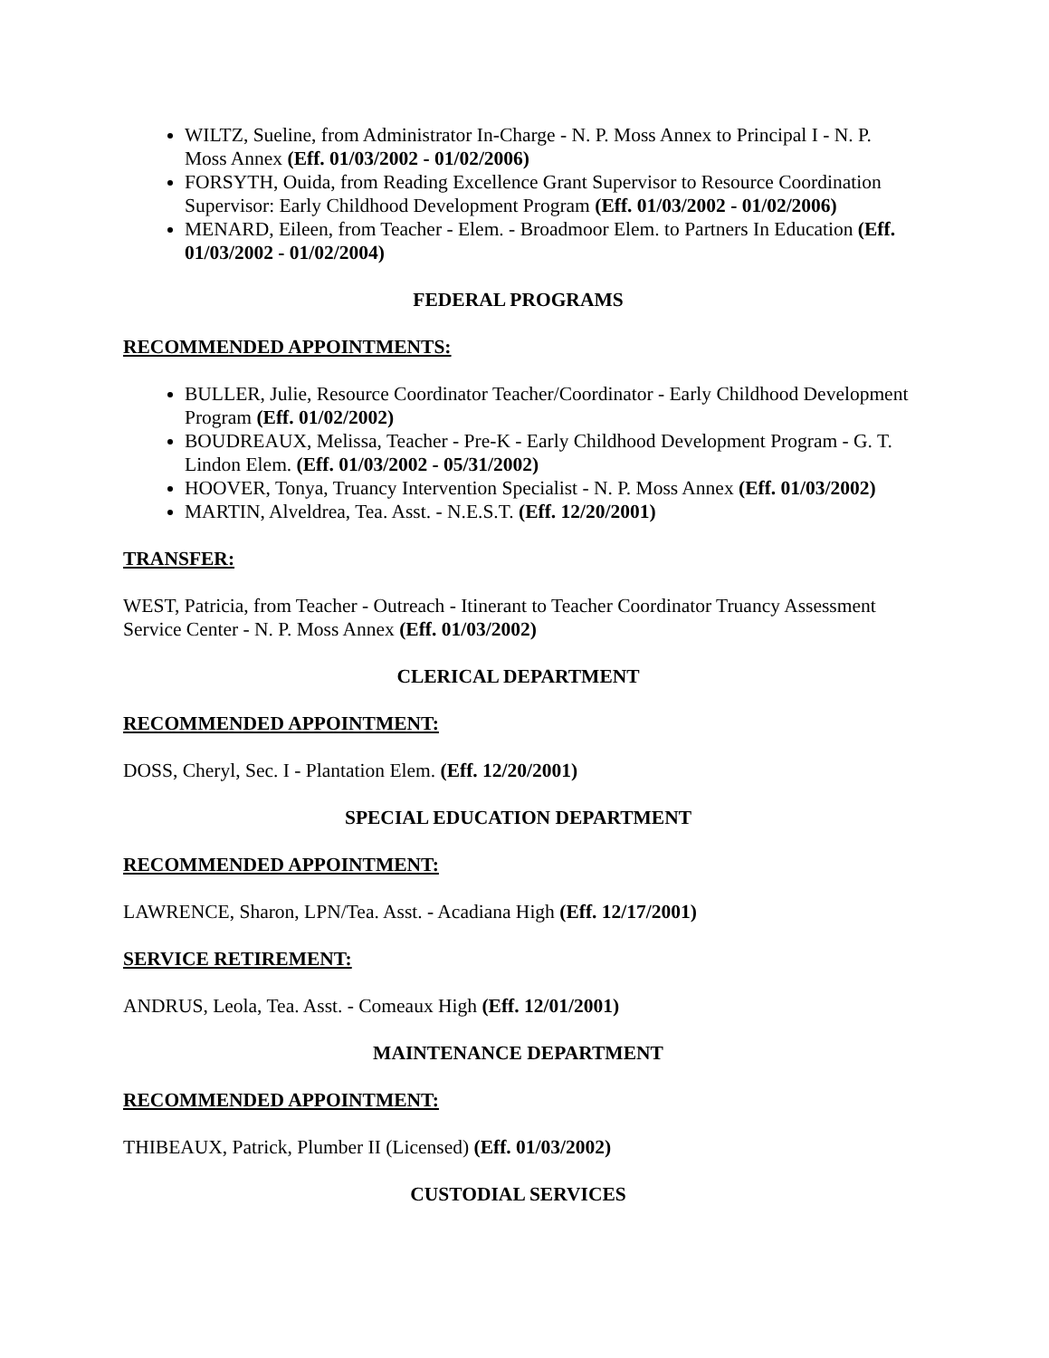WILTZ, Sueline, from Administrator In-Charge - N. P. Moss Annex to Principal I - N. P. Moss Annex (Eff. 01/03/2002 - 01/02/2006)
FORSYTH, Ouida, from Reading Excellence Grant Supervisor to Resource Coordination Supervisor: Early Childhood Development Program (Eff. 01/03/2002 - 01/02/2006)
MENARD, Eileen, from Teacher - Elem. - Broadmoor Elem. to Partners In Education (Eff. 01/03/2002 - 01/02/2004)
FEDERAL PROGRAMS
RECOMMENDED APPOINTMENTS:
BULLER, Julie, Resource Coordinator Teacher/Coordinator - Early Childhood Development Program (Eff. 01/02/2002)
BOUDREAUX, Melissa, Teacher - Pre-K - Early Childhood Development Program - G. T. Lindon Elem. (Eff. 01/03/2002 - 05/31/2002)
HOOVER, Tonya, Truancy Intervention Specialist - N. P. Moss Annex (Eff. 01/03/2002)
MARTIN, Alveldrea, Tea. Asst. - N.E.S.T. (Eff. 12/20/2001)
TRANSFER:
WEST, Patricia, from Teacher - Outreach - Itinerant to Teacher Coordinator Truancy Assessment Service Center - N. P. Moss Annex (Eff. 01/03/2002)
CLERICAL DEPARTMENT
RECOMMENDED APPOINTMENT:
DOSS, Cheryl, Sec. I - Plantation Elem. (Eff. 12/20/2001)
SPECIAL EDUCATION DEPARTMENT
RECOMMENDED APPOINTMENT:
LAWRENCE, Sharon, LPN/Tea. Asst. - Acadiana High (Eff. 12/17/2001)
SERVICE RETIREMENT:
ANDRUS, Leola, Tea. Asst. - Comeaux High (Eff. 12/01/2001)
MAINTENANCE DEPARTMENT
RECOMMENDED APPOINTMENT:
THIBEAUX, Patrick, Plumber II (Licensed) (Eff. 01/03/2002)
CUSTODIAL SERVICES